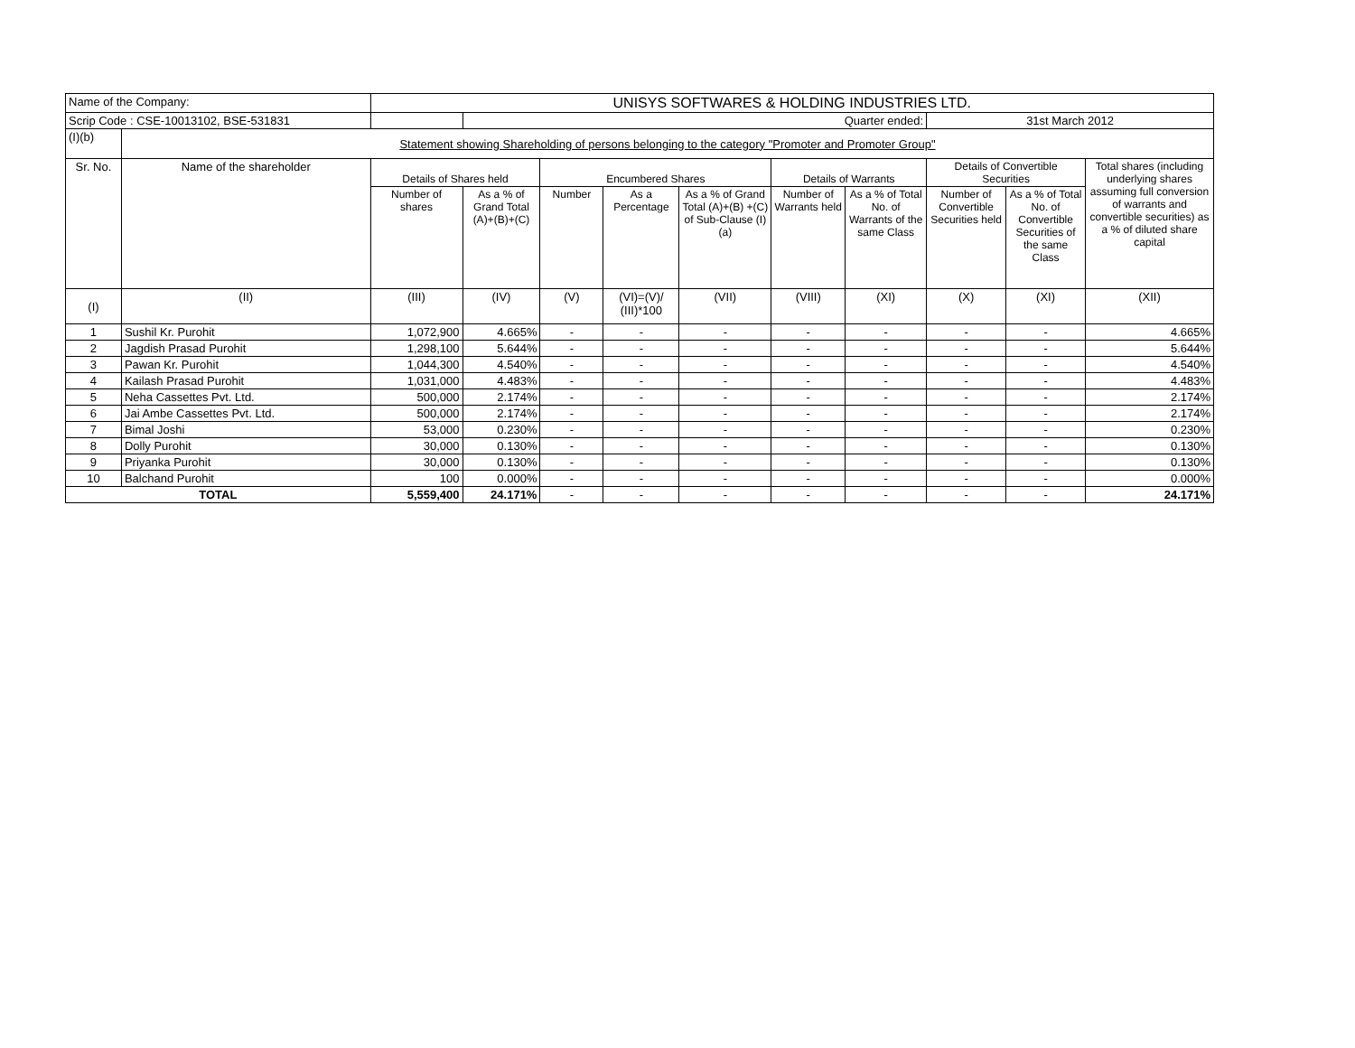| Name of the Company: | | UNISYS SOFTWARES & HOLDING INDUSTRIES LTD. | | | | | | | | | |
| Scrip Code : CSE-10013102, BSE-531831 | | | Quarter ended: | | | | | | 31st March 2012 | | |
| (I)(b) | Statement showing Shareholding of persons belonging to the category "Promoter and Promoter Group" | | | | | | | | | | |
| Sr. No. | Name of the shareholder | Details of Shares held | | Encumbered Shares | | | Details of Warrants | | Details of Convertible Securities | | Total shares (including underlying shares assuming full conversion of warrants and convertible securities) as a % of diluted share capital |
| | | Number of shares | As a % of Grand Total (A)+(B)+(C) | Number | As a Percentage | As a % of Grand Total (A)+(B) +(C) of Sub-Clause (I)(a) | Number of Warrants held | As a % of Total No. of Warrants of the same Class | Number of Convertible Securities held | As a % of Total No. of Convertible Securities of the same Class | |
| (I) | (II) | (III) | (IV) | (V) | (VI)=(V)/ (III)*100 | (VII) | (VIII) | (XI) | (X) | (XI) | (XII) |
| 1 | Sushil Kr. Purohit | 1,072,900 | 4.665% | - | - | - | - | - | - | - | 4.665% |
| 2 | Jagdish Prasad Purohit | 1,298,100 | 5.644% | - | - | - | - | - | - | - | 5.644% |
| 3 | Pawan Kr. Purohit | 1,044,300 | 4.540% | - | - | - | - | - | - | - | 4.540% |
| 4 | Kailash Prasad Purohit | 1,031,000 | 4.483% | - | - | - | - | - | - | - | 4.483% |
| 5 | Neha Cassettes Pvt. Ltd. | 500,000 | 2.174% | - | - | - | - | - | - | - | 2.174% |
| 6 | Jai Ambe Cassettes Pvt. Ltd. | 500,000 | 2.174% | - | - | - | - | - | - | - | 2.174% |
| 7 | Bimal Joshi | 53,000 | 0.230% | - | - | - | - | - | - | - | 0.230% |
| 8 | Dolly Purohit | 30,000 | 0.130% | - | - | - | - | - | - | - | 0.130% |
| 9 | Priyanka Purohit | 30,000 | 0.130% | - | - | - | - | - | - | - | 0.130% |
| 10 | Balchand Purohit | 100 | 0.000% | - | - | - | - | - | - | - | 0.000% |
| TOTAL | | 5,559,400 | 24.171% | - | - | - | - | - | - | - | 24.171% |